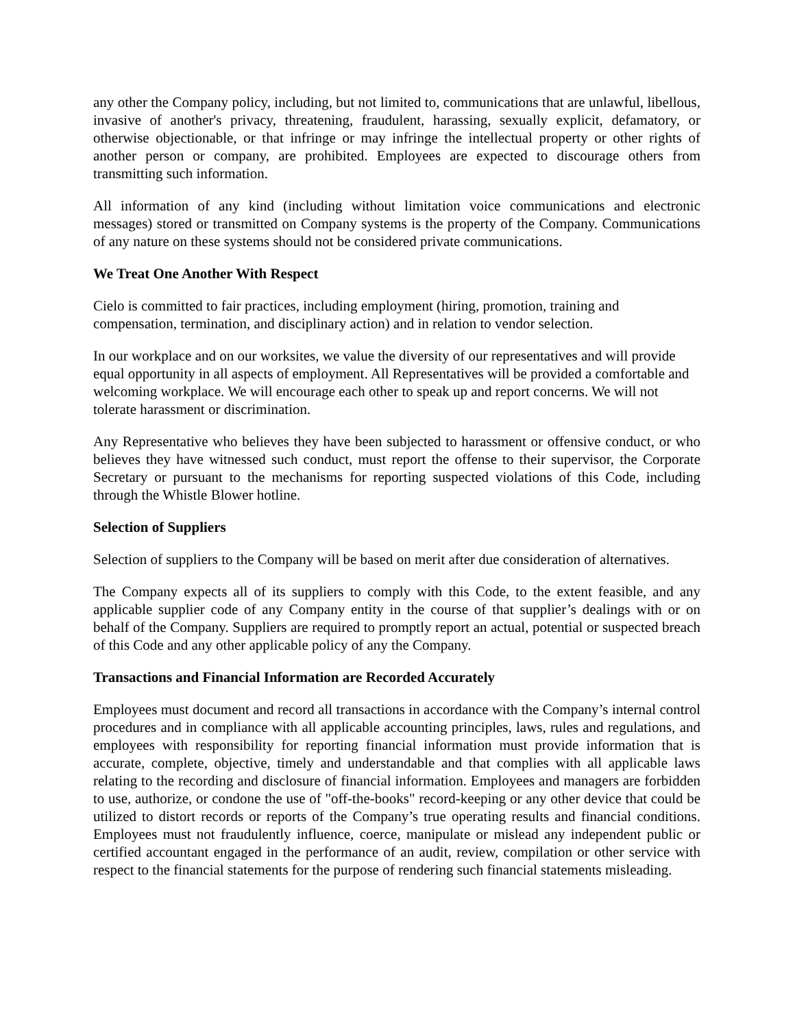any other the Company policy, including, but not limited to, communications that are unlawful, libellous, invasive of another's privacy, threatening, fraudulent, harassing, sexually explicit, defamatory, or otherwise objectionable, or that infringe or may infringe the intellectual property or other rights of another person or company, are prohibited. Employees are expected to discourage others from transmitting such information.
All information of any kind (including without limitation voice communications and electronic messages) stored or transmitted on Company systems is the property of the Company. Communications of any nature on these systems should not be considered private communications.
We Treat One Another With Respect
Cielo is committed to fair practices, including employment (hiring, promotion, training and compensation, termination, and disciplinary action) and in relation to vendor selection.
In our workplace and on our worksites, we value the diversity of our representatives and will provide equal opportunity in all aspects of employment. All Representatives will be provided a comfortable and welcoming workplace. We will encourage each other to speak up and report concerns. We will not tolerate harassment or discrimination.
Any Representative who believes they have been subjected to harassment or offensive conduct, or who believes they have witnessed such conduct, must report the offense to their supervisor, the Corporate Secretary or pursuant to the mechanisms for reporting suspected violations of this Code, including through the Whistle Blower hotline.
Selection of Suppliers
Selection of suppliers to the Company will be based on merit after due consideration of alternatives.
The Company expects all of its suppliers to comply with this Code, to the extent feasible, and any applicable supplier code of any Company entity in the course of that supplier’s dealings with or on behalf of the Company. Suppliers are required to promptly report an actual, potential or suspected breach of this Code and any other applicable policy of any the Company.
Transactions and Financial Information are Recorded Accurately
Employees must document and record all transactions in accordance with the Company’s internal control procedures and in compliance with all applicable accounting principles, laws, rules and regulations, and employees with responsibility for reporting financial information must provide information that is accurate, complete, objective, timely and understandable and that complies with all applicable laws relating to the recording and disclosure of financial information. Employees and managers are forbidden to use, authorize, or condone the use of "off-the-books" record-keeping or any other device that could be utilized to distort records or reports of the Company’s true operating results and financial conditions. Employees must not fraudulently influence, coerce, manipulate or mislead any independent public or certified accountant engaged in the performance of an audit, review, compilation or other service with respect to the financial statements for the purpose of rendering such financial statements misleading.